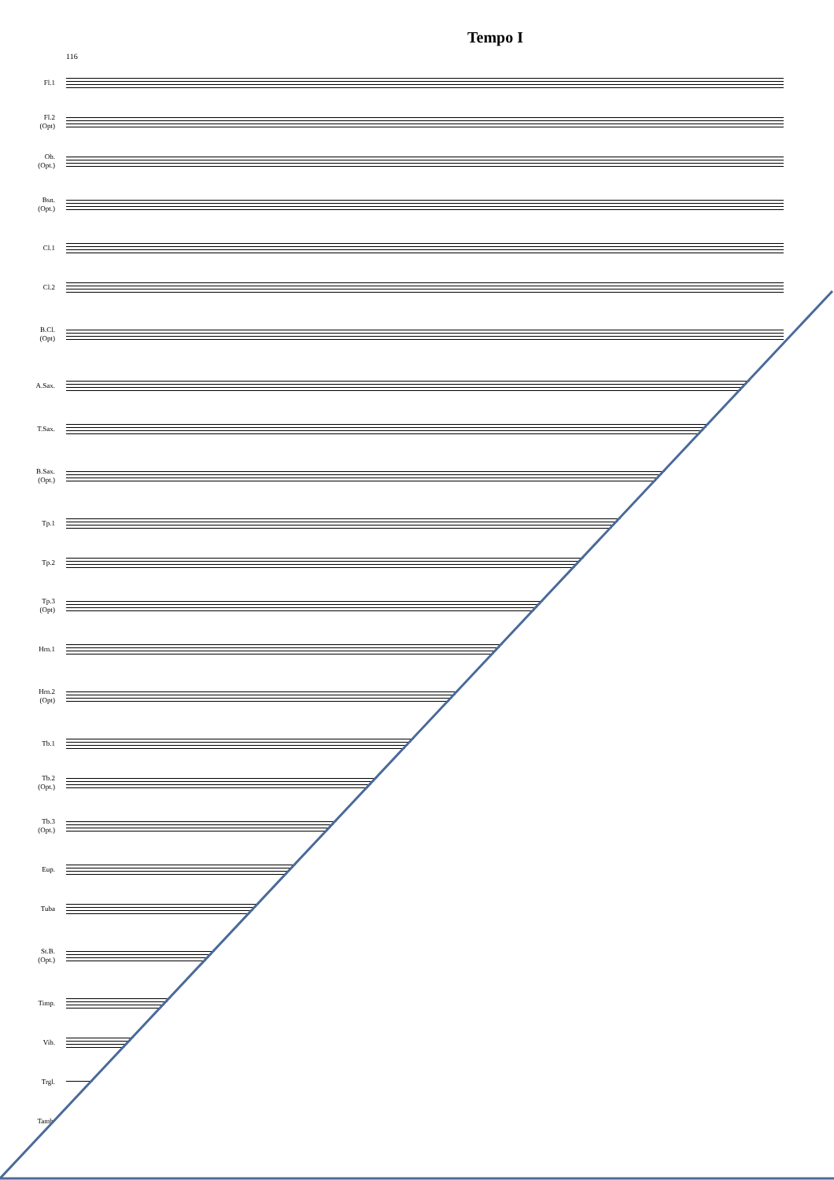Tempo I
116
Fl.1
Fl.2
(Opt)
Ob.
(Opt.)
Bsn.
(Opt.)
Cl.1
Cl.2
B.Cl.
(Opt)
A.Sax.
T.Sax.
B.Sax.
(Opt.)
Tp.1
Tp.2
Tp.3
(Opt)
Hrn.1
Hrn.2
(Opt)
Tb.1
Tb.2
(Opt.)
Tb.3
(Opt.)
Eup.
Tuba
St.B.
(Opt.)
Timp.
Vib.
Trgl.
Tamb.